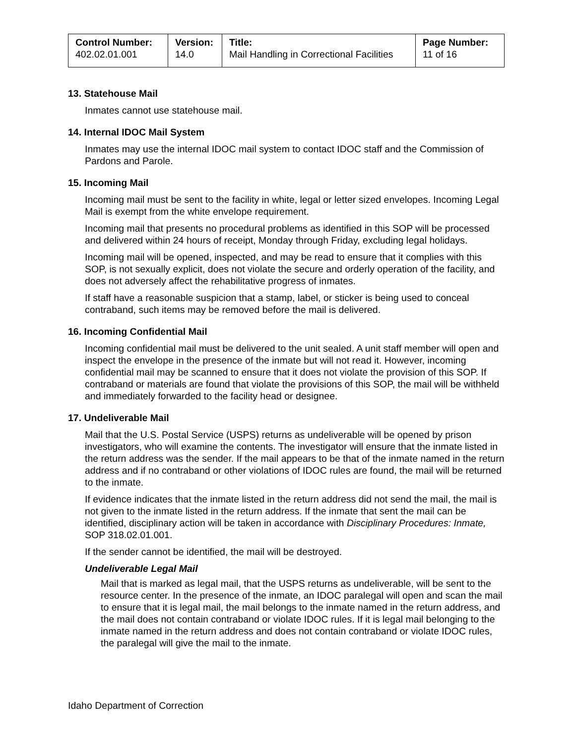| Control Number: 402.02.01.001 | Version: 14.0 | Title: Mail Handling in Correctional Facilities | Page Number: 11 of 16 |
13. Statehouse Mail
Inmates cannot use statehouse mail.
14. Internal IDOC Mail System
Inmates may use the internal IDOC mail system to contact IDOC staff and the Commission of Pardons and Parole.
15. Incoming Mail
Incoming mail must be sent to the facility in white, legal or letter sized envelopes. Incoming Legal Mail is exempt from the white envelope requirement.
Incoming mail that presents no procedural problems as identified in this SOP will be processed and delivered within 24 hours of receipt, Monday through Friday, excluding legal holidays.
Incoming mail will be opened, inspected, and may be read to ensure that it complies with this SOP, is not sexually explicit, does not violate the secure and orderly operation of the facility, and does not adversely affect the rehabilitative progress of inmates.
If staff have a reasonable suspicion that a stamp, label, or sticker is being used to conceal contraband, such items may be removed before the mail is delivered.
16. Incoming Confidential Mail
Incoming confidential mail must be delivered to the unit sealed. A unit staff member will open and inspect the envelope in the presence of the inmate but will not read it. However, incoming confidential mail may be scanned to ensure that it does not violate the provision of this SOP. If contraband or materials are found that violate the provisions of this SOP, the mail will be withheld and immediately forwarded to the facility head or designee.
17. Undeliverable Mail
Mail that the U.S. Postal Service (USPS) returns as undeliverable will be opened by prison investigators, who will examine the contents. The investigator will ensure that the inmate listed in the return address was the sender. If the mail appears to be that of the inmate named in the return address and if no contraband or other violations of IDOC rules are found, the mail will be returned to the inmate.
If evidence indicates that the inmate listed in the return address did not send the mail, the mail is not given to the inmate listed in the return address. If the inmate that sent the mail can be identified, disciplinary action will be taken in accordance with Disciplinary Procedures: Inmate, SOP 318.02.01.001.
If the sender cannot be identified, the mail will be destroyed.
Undeliverable Legal Mail
Mail that is marked as legal mail, that the USPS returns as undeliverable, will be sent to the resource center. In the presence of the inmate, an IDOC paralegal will open and scan the mail to ensure that it is legal mail, the mail belongs to the inmate named in the return address, and the mail does not contain contraband or violate IDOC rules. If it is legal mail belonging to the inmate named in the return address and does not contain contraband or violate IDOC rules, the paralegal will give the mail to the inmate.
Idaho Department of Correction